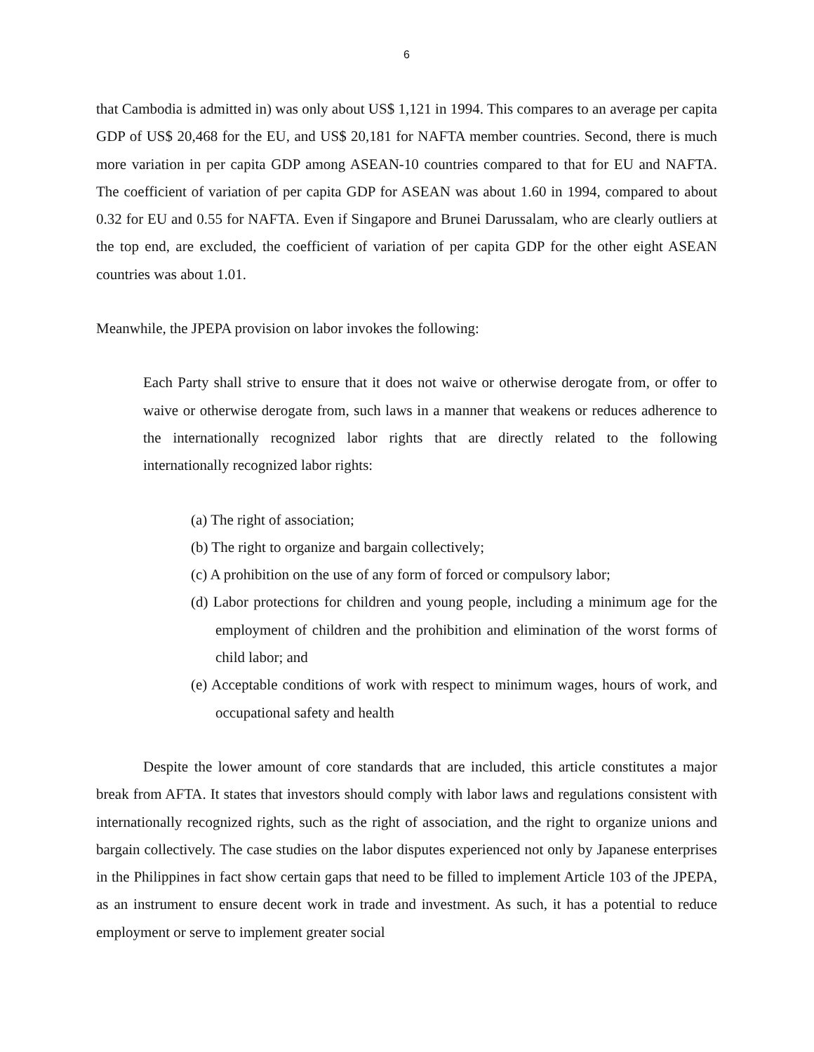6
that Cambodia is admitted in) was only about US$ 1,121 in 1994. This compares to an average per capita GDP of US$ 20,468 for the EU, and US$ 20,181 for NAFTA member countries. Second, there is much more variation in per capita GDP among ASEAN-10 countries compared to that for EU and NAFTA. The coefficient of variation of per capita GDP for ASEAN was about 1.60 in 1994, compared to about 0.32 for EU and 0.55 for NAFTA. Even if Singapore and Brunei Darussalam, who are clearly outliers at the top end, are excluded, the coefficient of variation of per capita GDP for the other eight ASEAN countries was about 1.01.
Meanwhile, the JPEPA provision on labor invokes the following:
Each Party shall strive to ensure that it does not waive or otherwise derogate from, or offer to waive or otherwise derogate from, such laws in a manner that weakens or reduces adherence to the internationally recognized labor rights that are directly related to the following internationally recognized labor rights:
(a) The right of association;
(b) The right to organize and bargain collectively;
(c) A prohibition on the use of any form of forced or compulsory labor;
(d) Labor protections for children and young people, including a minimum age for the employment of children and the prohibition and elimination of the worst forms of child labor; and
(e) Acceptable conditions of work with respect to minimum wages, hours of work, and occupational safety and health
Despite the lower amount of core standards that are included, this article constitutes a major break from AFTA. It states that investors should comply with labor laws and regulations consistent with internationally recognized rights, such as the right of association, and the right to organize unions and bargain collectively. The case studies on the labor disputes experienced not only by Japanese enterprises in the Philippines in fact show certain gaps that need to be filled to implement Article 103 of the JPEPA, as an instrument to ensure decent work in trade and investment. As such, it has a potential to reduce employment or serve to implement greater social